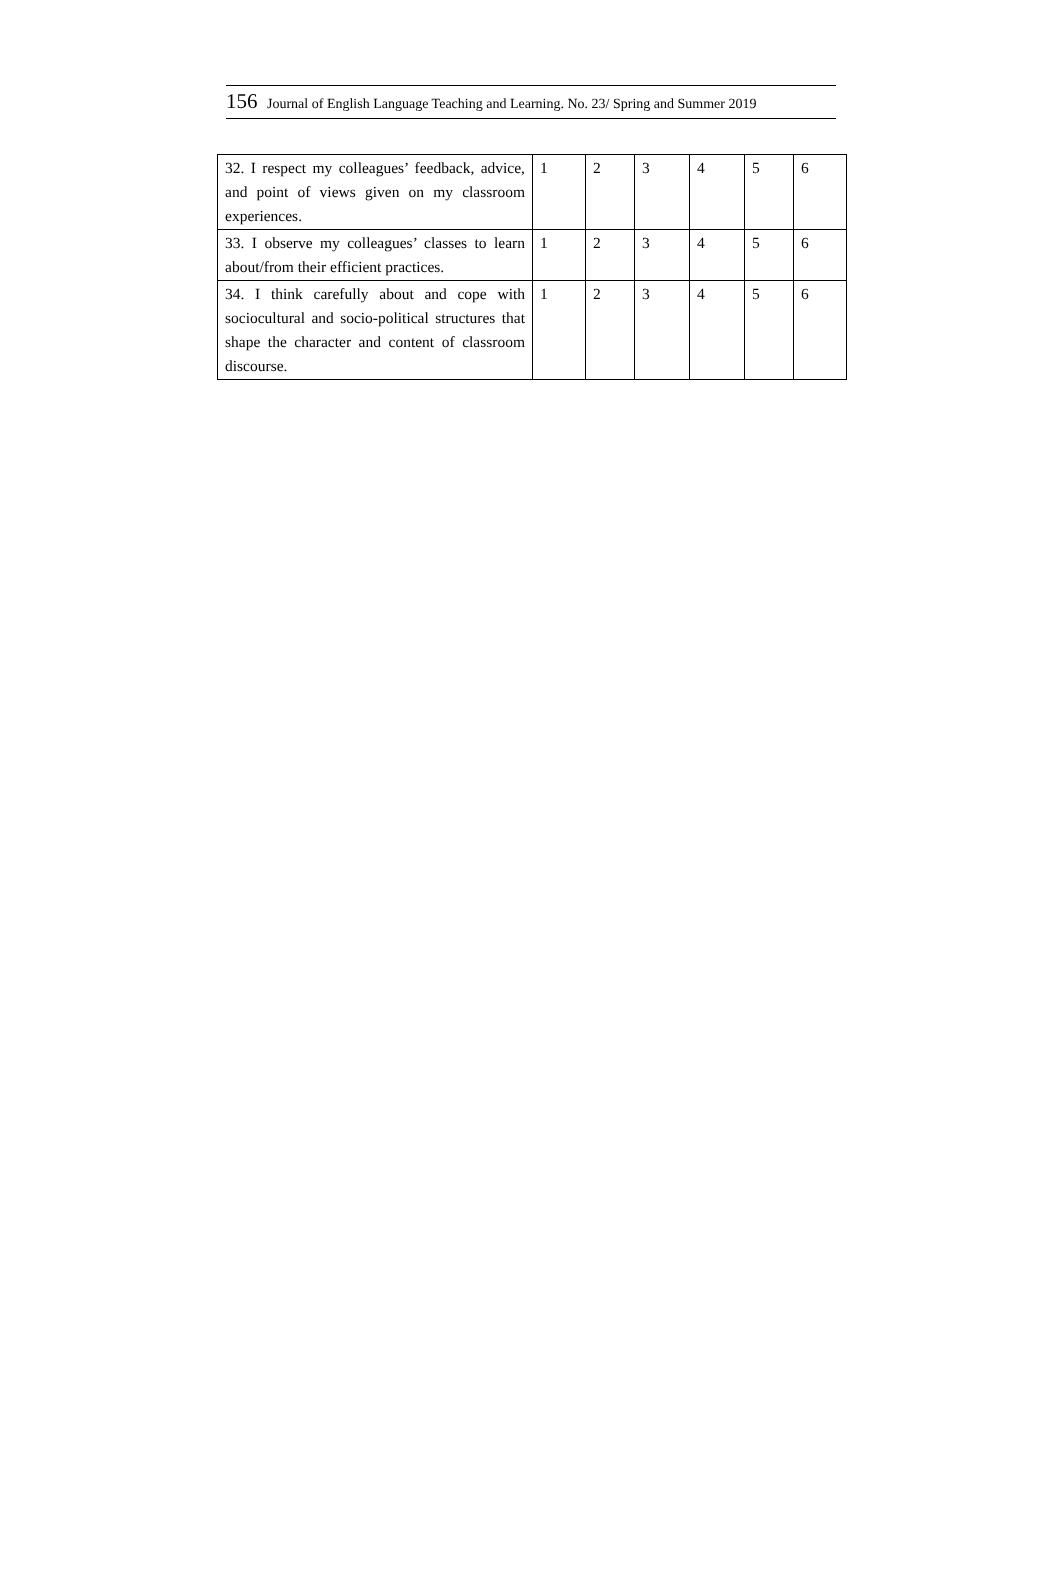156 Journal of English Language Teaching and Learning. No. 23/ Spring and Summer 2019
| 32. I respect my colleagues’ feedback, advice, and point of views given on my classroom experiences. | 1 | 2 | 3 | 4 | 5 | 6 |
| 33. I observe my colleagues’ classes to learn about/from their efficient practices. | 1 | 2 | 3 | 4 | 5 | 6 |
| 34. I think carefully about and cope with sociocultural and socio-political structures that shape the character and content of classroom discourse. | 1 | 2 | 3 | 4 | 5 | 6 |